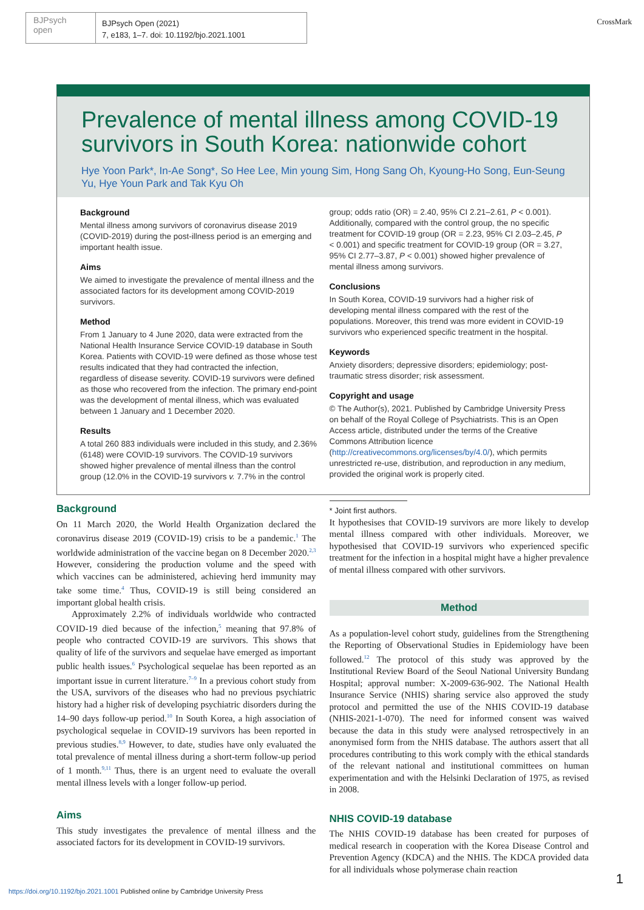BJPsych
open
BJPsych Open (2021)
7, e183, 1–7. doi: 10.1192/bjo.2021.1001
CrossMark
Prevalence of mental illness among COVID-19 survivors in South Korea: nationwide cohort
Hye Yoon Park*, In-Ae Song*, So Hee Lee, Min young Sim, Hong Sang Oh, Kyoung-Ho Song, Eun-Seung Yu, Hye Youn Park and Tak Kyu Oh
Background
Mental illness among survivors of coronavirus disease 2019 (COVID-2019) during the post-illness period is an emerging and important health issue.
Aims
We aimed to investigate the prevalence of mental illness and the associated factors for its development among COVID-2019 survivors.
Method
From 1 January to 4 June 2020, data were extracted from the National Health Insurance Service COVID-19 database in South Korea. Patients with COVID-19 were defined as those whose test results indicated that they had contracted the infection, regardless of disease severity. COVID-19 survivors were defined as those who recovered from the infection. The primary end-point was the development of mental illness, which was evaluated between 1 January and 1 December 2020.
Results
A total 260 883 individuals were included in this study, and 2.36% (6148) were COVID-19 survivors. The COVID-19 survivors showed higher prevalence of mental illness than the control group (12.0% in the COVID-19 survivors v. 7.7% in the control group; odds ratio (OR) = 2.40, 95% CI 2.21–2.61, P < 0.001). Additionally, compared with the control group, the no specific treatment for COVID-19 group (OR = 2.23, 95% CI 2.03–2.45, P < 0.001) and specific treatment for COVID-19 group (OR = 3.27, 95% CI 2.77–3.87, P < 0.001) showed higher prevalence of mental illness among survivors.
Conclusions
In South Korea, COVID-19 survivors had a higher risk of developing mental illness compared with the rest of the populations. Moreover, this trend was more evident in COVID-19 survivors who experienced specific treatment in the hospital.
Keywords
Anxiety disorders; depressive disorders; epidemiology; post-traumatic stress disorder; risk assessment.
Copyright and usage
© The Author(s), 2021. Published by Cambridge University Press on behalf of the Royal College of Psychiatrists. This is an Open Access article, distributed under the terms of the Creative Commons Attribution licence (http://creativecommons.org/licenses/by/4.0/), which permits unrestricted re-use, distribution, and reproduction in any medium, provided the original work is properly cited.
Background
On 11 March 2020, the World Health Organization declared the coronavirus disease 2019 (COVID-19) crisis to be a pandemic.<sup>1</sup> The worldwide administration of the vaccine began on 8 December 2020.<sup>2,3</sup> However, considering the production volume and the speed with which vaccines can be administered, achieving herd immunity may take some time.<sup>4</sup> Thus, COVID-19 is still being considered an important global health crisis.
Approximately 2.2% of individuals worldwide who contracted COVID-19 died because of the infection,<sup>5</sup> meaning that 97.8% of people who contracted COVID-19 are survivors. This shows that quality of life of the survivors and sequelae have emerged as important public health issues.<sup>6</sup> Psychological sequelae has been reported as an important issue in current literature.<sup>7–9</sup> In a previous cohort study from the USA, survivors of the diseases who had no previous psychiatric history had a higher risk of developing psychiatric disorders during the 14–90 days follow-up period.<sup>10</sup> In South Korea, a high association of psychological sequelae in COVID-19 survivors has been reported in previous studies.<sup>8,9</sup> However, to date, studies have only evaluated the total prevalence of mental illness during a short-term follow-up period of 1 month.<sup>9,11</sup> Thus, there is an urgent need to evaluate the overall mental illness levels with a longer follow-up period.
Aims
This study investigates the prevalence of mental illness and the associated factors for its development in COVID-19 survivors.
* Joint first authors.
It hypothesises that COVID-19 survivors are more likely to develop mental illness compared with other individuals. Moreover, we hypothesised that COVID-19 survivors who experienced specific treatment for the infection in a hospital might have a higher prevalence of mental illness compared with other survivors.
Method
As a population-level cohort study, guidelines from the Strengthening the Reporting of Observational Studies in Epidemiology have been followed.<sup>12</sup> The protocol of this study was approved by the Institutional Review Board of the Seoul National University Bundang Hospital; approval number: X-2009-636-902. The National Health Insurance Service (NHIS) sharing service also approved the study protocol and permitted the use of the NHIS COVID-19 database (NHIS-2021-1-070). The need for informed consent was waived because the data in this study were analysed retrospectively in an anonymised form from the NHIS database. The authors assert that all procedures contributing to this work comply with the ethical standards of the relevant national and institutional committees on human experimentation and with the Helsinki Declaration of 1975, as revised in 2008.
NHIS COVID-19 database
The NHIS COVID-19 database has been created for purposes of medical research in cooperation with the Korea Disease Control and Prevention Agency (KDCA) and the NHIS. The KDCA provided data for all individuals whose polymerase chain reaction
https://doi.org/10.1192/bjo.2021.1001 Published online by Cambridge University Press
1